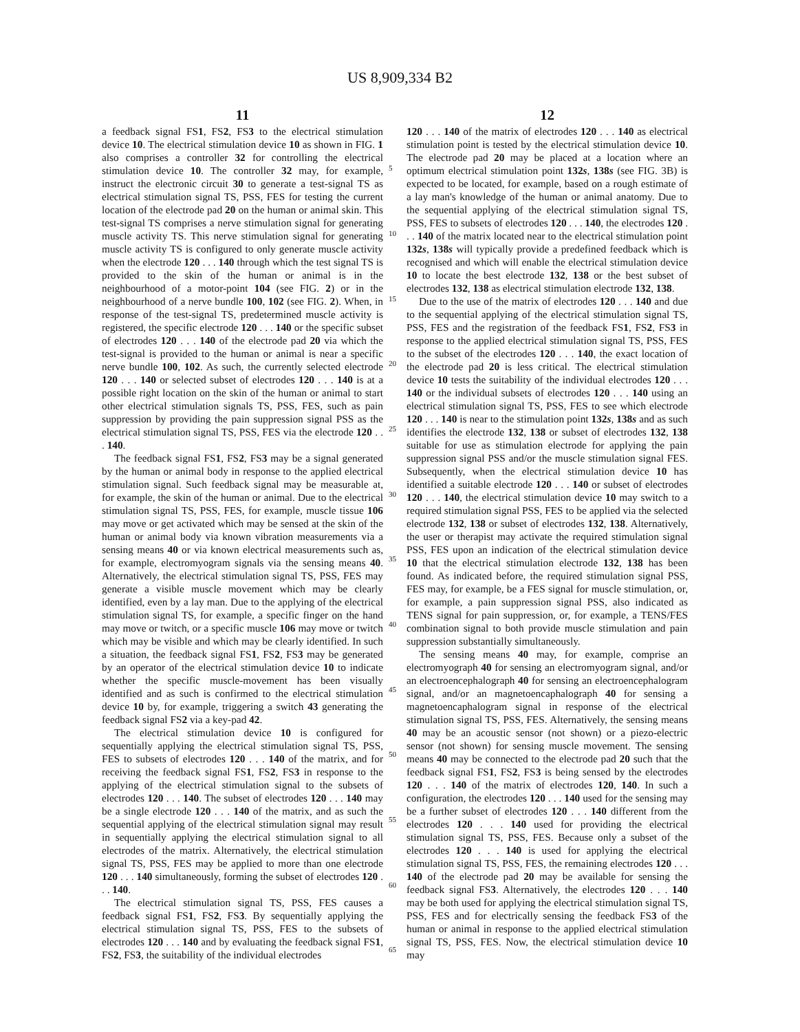US 8,909,334 B2
11
a feedback signal FS1, FS2, FS3 to the electrical stimulation device 10. The electrical stimulation device 10 as shown in FIG. 1 also comprises a controller 32 for controlling the electrical stimulation device 10. The controller 32 may, for example, instruct the electronic circuit 30 to generate a test-signal TS as electrical stimulation signal TS, PSS, FES for testing the current location of the electrode pad 20 on the human or animal skin. This test-signal TS comprises a nerve stimulation signal for generating muscle activity TS. This nerve stimulation signal for generating muscle activity TS is configured to only generate muscle activity when the electrode 120 . . . 140 through which the test signal TS is provided to the skin of the human or animal is in the neighbourhood of a motor-point 104 (see FIG. 2) or in the neighbourhood of a nerve bundle 100, 102 (see FIG. 2). When, in response of the test-signal TS, predetermined muscle activity is registered, the specific electrode 120 . . . 140 or the specific subset of electrodes 120 . . . 140 of the electrode pad 20 via which the test-signal is provided to the human or animal is near a specific nerve bundle 100, 102. As such, the currently selected electrode 120 . . . 140 or selected subset of electrodes 120 . . . 140 is at a possible right location on the skin of the human or animal to start other electrical stimulation signals TS, PSS, FES, such as pain suppression by providing the pain suppression signal PSS as the electrical stimulation signal TS, PSS, FES via the electrode 120 . . . 140.
The feedback signal FS1, FS2, FS3 may be a signal generated by the human or animal body in response to the applied electrical stimulation signal. Such feedback signal may be measurable at, for example, the skin of the human or animal. Due to the electrical stimulation signal TS, PSS, FES, for example, muscle tissue 106 may move or get activated which may be sensed at the skin of the human or animal body via known vibration measurements via a sensing means 40 or via known electrical measurements such as, for example, electromyogram signals via the sensing means 40. Alternatively, the electrical stimulation signal TS, PSS, FES may generate a visible muscle movement which may be clearly identified, even by a lay man. Due to the applying of the electrical stimulation signal TS, for example, a specific finger on the hand may move or twitch, or a specific muscle 106 may move or twitch which may be visible and which may be clearly identified. In such a situation, the feedback signal FS1, FS2, FS3 may be generated by an operator of the electrical stimulation device 10 to indicate whether the specific muscle-movement has been visually identified and as such is confirmed to the electrical stimulation device 10 by, for example, triggering a switch 43 generating the feedback signal FS2 via a key-pad 42.
The electrical stimulation device 10 is configured for sequentially applying the electrical stimulation signal TS, PSS, FES to subsets of electrodes 120 . . . 140 of the matrix, and for receiving the feedback signal FS1, FS2, FS3 in response to the applying of the electrical stimulation signal to the subsets of electrodes 120 . . . 140. The subset of electrodes 120 . . . 140 may be a single electrode 120 . . . 140 of the matrix, and as such the sequential applying of the electrical stimulation signal may result in sequentially applying the electrical stimulation signal to all electrodes of the matrix. Alternatively, the electrical stimulation signal TS, PSS, FES may be applied to more than one electrode 120 . . . 140 simultaneously, forming the subset of electrodes 120 . . . 140.
The electrical stimulation signal TS, PSS, FES causes a feedback signal FS1, FS2, FS3. By sequentially applying the electrical stimulation signal TS, PSS, FES to the subsets of electrodes 120 . . . 140 and by evaluating the feedback signal FS1, FS2, FS3, the suitability of the individual electrodes
12
120 . . . 140 of the matrix of electrodes 120 . . . 140 as electrical stimulation point is tested by the electrical stimulation device 10. The electrode pad 20 may be placed at a location where an optimum electrical stimulation point 132s, 138s (see FIG. 3B) is expected to be located, for example, based on a rough estimate of a lay man's knowledge of the human or animal anatomy. Due to the sequential applying of the electrical stimulation signal TS, PSS, FES to subsets of electrodes 120 . . . 140, the electrodes 120 . . . 140 of the matrix located near to the electrical stimulation point 132s, 138s will typically provide a predefined feedback which is recognised and which will enable the electrical stimulation device 10 to locate the best electrode 132, 138 or the best subset of electrodes 132, 138 as electrical stimulation electrode 132, 138.
Due to the use of the matrix of electrodes 120 . . . 140 and due to the sequential applying of the electrical stimulation signal TS, PSS, FES and the registration of the feedback FS1, FS2, FS3 in response to the applied electrical stimulation signal TS, PSS, FES to the subset of the electrodes 120 . . . 140, the exact location of the electrode pad 20 is less critical. The electrical stimulation device 10 tests the suitability of the individual electrodes 120 . . . 140 or the individual subsets of electrodes 120 . . . 140 using an electrical stimulation signal TS, PSS, FES to see which electrode 120 . . . 140 is near to the stimulation point 132s, 138s and as such identifies the electrode 132, 138 or subset of electrodes 132, 138 suitable for use as stimulation electrode for applying the pain suppression signal PSS and/or the muscle stimulation signal FES. Subsequently, when the electrical stimulation device 10 has identified a suitable electrode 120 . . . 140 or subset of electrodes 120 . . . 140, the electrical stimulation device 10 may switch to a required stimulation signal PSS, FES to be applied via the selected electrode 132, 138 or subset of electrodes 132, 138. Alternatively, the user or therapist may activate the required stimulation signal PSS, FES upon an indication of the electrical stimulation device 10 that the electrical stimulation electrode 132, 138 has been found. As indicated before, the required stimulation signal PSS, FES may, for example, be a FES signal for muscle stimulation, or, for example, a pain suppression signal PSS, also indicated as TENS signal for pain suppression, or, for example, a TENS/FES combination signal to both provide muscle stimulation and pain suppression substantially simultaneously.
The sensing means 40 may, for example, comprise an electromyograph 40 for sensing an electromyogram signal, and/or an electroencephalograph 40 for sensing an electroencephalogram signal, and/or an magnetoencaphalograph 40 for sensing a magnetoencaphalogram signal in response of the electrical stimulation signal TS, PSS, FES. Alternatively, the sensing means 40 may be an acoustic sensor (not shown) or a piezo-electric sensor (not shown) for sensing muscle movement. The sensing means 40 may be connected to the electrode pad 20 such that the feedback signal FS1, FS2, FS3 is being sensed by the electrodes 120 . . . 140 of the matrix of electrodes 120, 140. In such a configuration, the electrodes 120 . . . 140 used for the sensing may be a further subset of electrodes 120 . . . 140 different from the electrodes 120 . . . 140 used for providing the electrical stimulation signal TS, PSS, FES. Because only a subset of the electrodes 120 . . . 140 is used for applying the electrical stimulation signal TS, PSS, FES, the remaining electrodes 120 . . . 140 of the electrode pad 20 may be available for sensing the feedback signal FS3. Alternatively, the electrodes 120 . . . 140 may be both used for applying the electrical stimulation signal TS, PSS, FES and for electrically sensing the feedback FS3 of the human or animal in response to the applied electrical stimulation signal TS, PSS, FES. Now, the electrical stimulation device 10 may
5
10
15
20
25
30
35
40
45
50
55
60
65